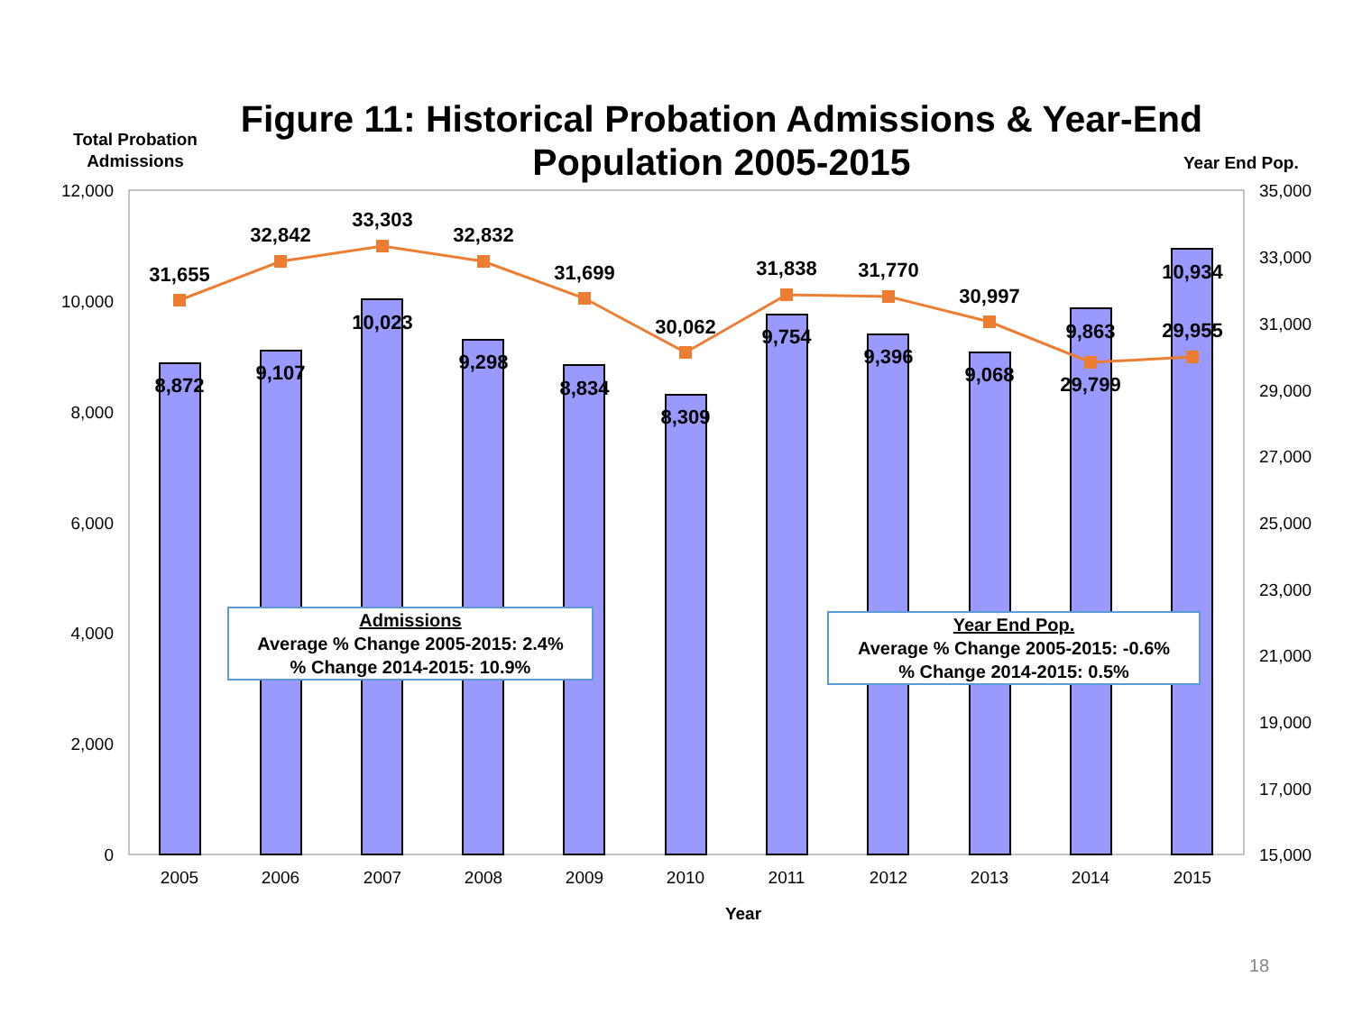Total Probation Admissions
Figure 11: Historical Probation Admissions & Year-End Population 2005-2015
Year End Pop.
12,000
10,000
8,000
6,000
4,000
2,000
0
35,000
33,000
31,000
29,000
27,000
25,000
23,000
21,000
19,000
17,000
15,000
31,655
32,842
33,303
32,832
31,699
30,062
31,838
31,770
30,997
29,799
29,955
8,872
9,107
10,023
9,298
8,834
8,309
9,754
9,396
9,068
9,863
10,934
2005
2006
2007
2008
2009
2010
2011
2012
2013
2014
2015
Year
Admissions
Average % Change 2005-2015: 2.4%
% Change 2014-2015: 10.9%
Year End Pop.
Average % Change 2005-2015: -0.6%
% Change 2014-2015: 0.5%
18